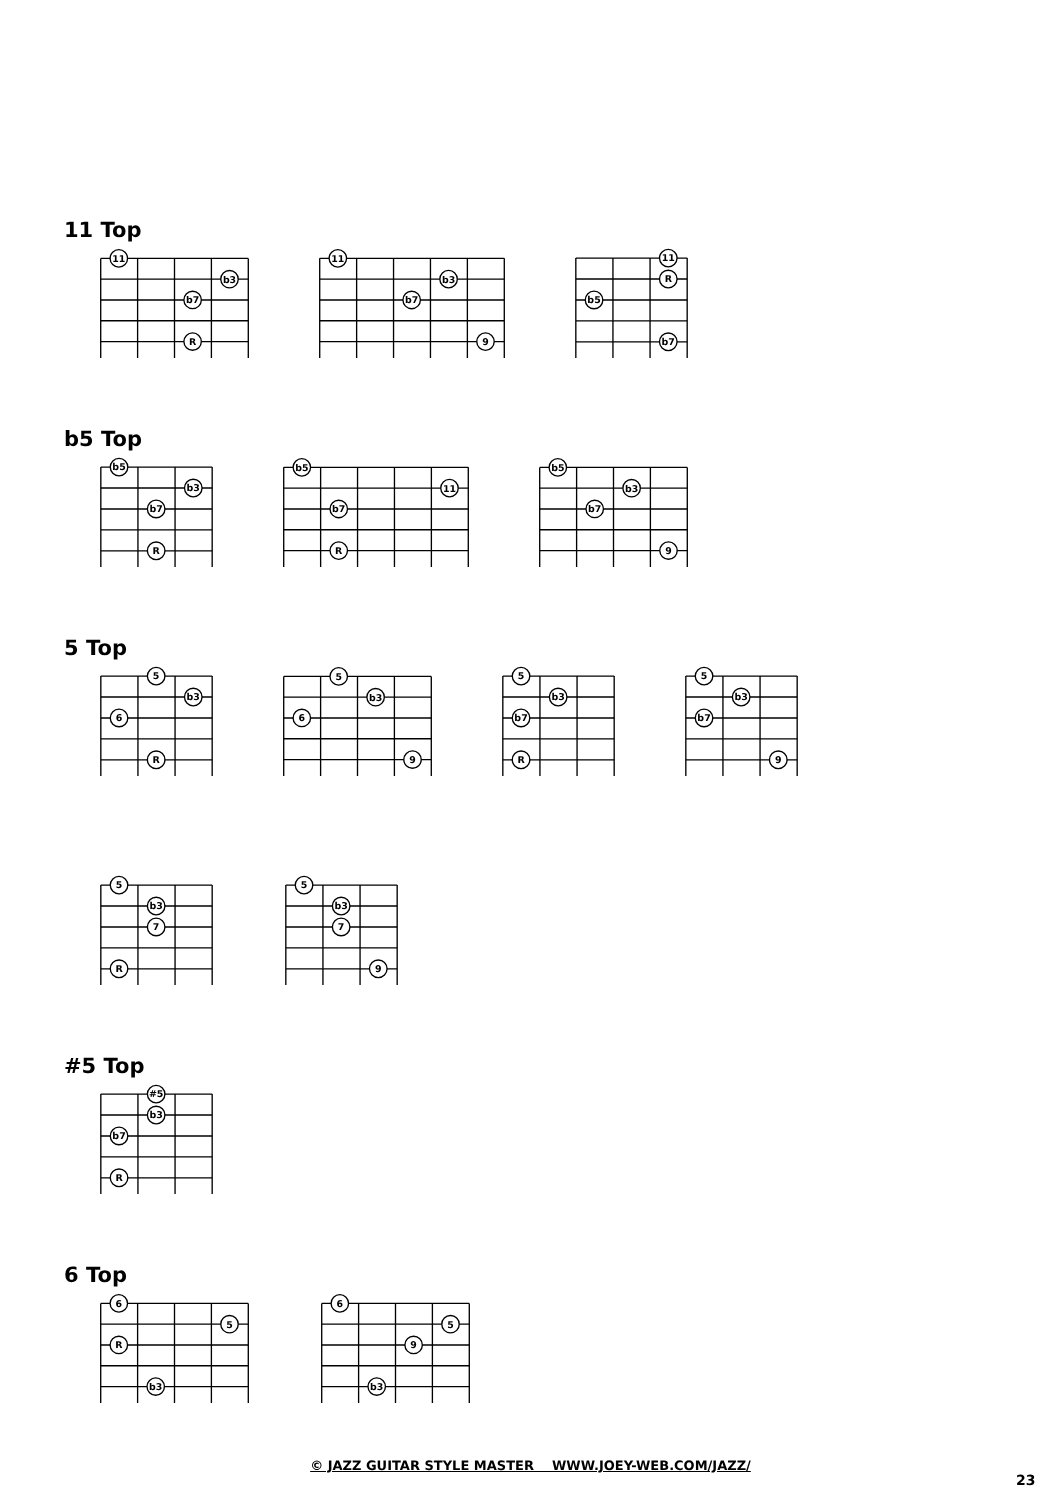11 Top
11
b3
b7
R
11
b3
b7
9
11
R
b5
b7
b5 Top
b5
b3
b7
R
b5
11
b7
R
b5
b3
b7
9
5 Top
5
b3
6
R
5
b3
6
9
5
b3
b7
R
5
b3
b7
9
5
b3
7
R
5
b3
7
9
#5 Top
#5
b3
b7
R
6 Top
6
5
R
b3
6
5
9
b3
© JAZZ GUITAR STYLE MASTER WWW.JOEY-WEB.COM/JAZZ/
23